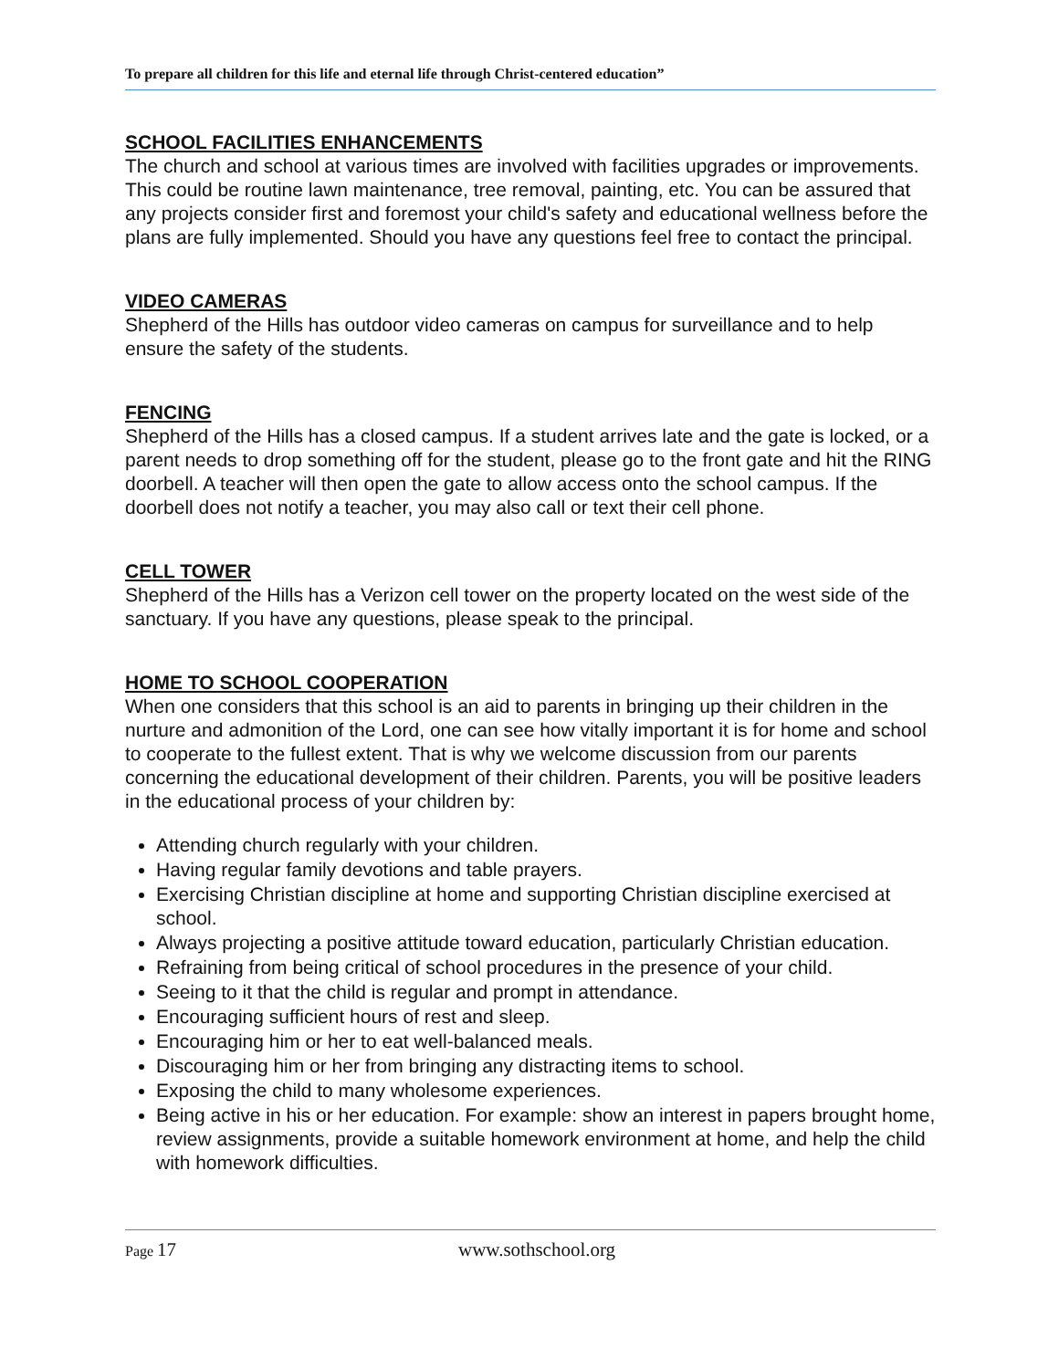To prepare all children for this life and eternal life through Christ-centered education”
SCHOOL FACILITIES ENHANCEMENTS
The church and school at various times are involved with facilities upgrades or improvements. This could be routine lawn maintenance, tree removal, painting, etc. You can be assured that any projects consider first and foremost your child's safety and educational wellness before the plans are fully implemented. Should you have any questions feel free to contact the principal.
VIDEO CAMERAS
Shepherd of the Hills has outdoor video cameras on campus for surveillance and to help ensure the safety of the students.
FENCING
Shepherd of the Hills has a closed campus. If a student arrives late and the gate is locked, or a parent needs to drop something off for the student, please go to the front gate and hit the RING doorbell. A teacher will then open the gate to allow access onto the school campus. If the doorbell does not notify a teacher, you may also call or text their cell phone.
CELL TOWER
Shepherd of the Hills has a Verizon cell tower on the property located on the west side of the sanctuary. If you have any questions, please speak to the principal.
HOME TO SCHOOL COOPERATION
When one considers that this school is an aid to parents in bringing up their children in the nurture and admonition of the Lord, one can see how vitally important it is for home and school to cooperate to the fullest extent. That is why we welcome discussion from our parents concerning the educational development of their children. Parents, you will be positive leaders in the educational process of your children by:
Attending church regularly with your children.
Having regular family devotions and table prayers.
Exercising Christian discipline at home and supporting Christian discipline exercised at school.
Always projecting a positive attitude toward education, particularly Christian education.
Refraining from being critical of school procedures in the presence of your child.
Seeing to it that the child is regular and prompt in attendance.
Encouraging sufficient hours of rest and sleep.
Encouraging him or her to eat well-balanced meals.
Discouraging him or her from bringing any distracting items to school.
Exposing the child to many wholesome experiences.
Being active in his or her education. For example: show an interest in papers brought home, review assignments, provide a suitable homework environment at home, and help the child with homework difficulties.
Page 17 www.sothschool.org